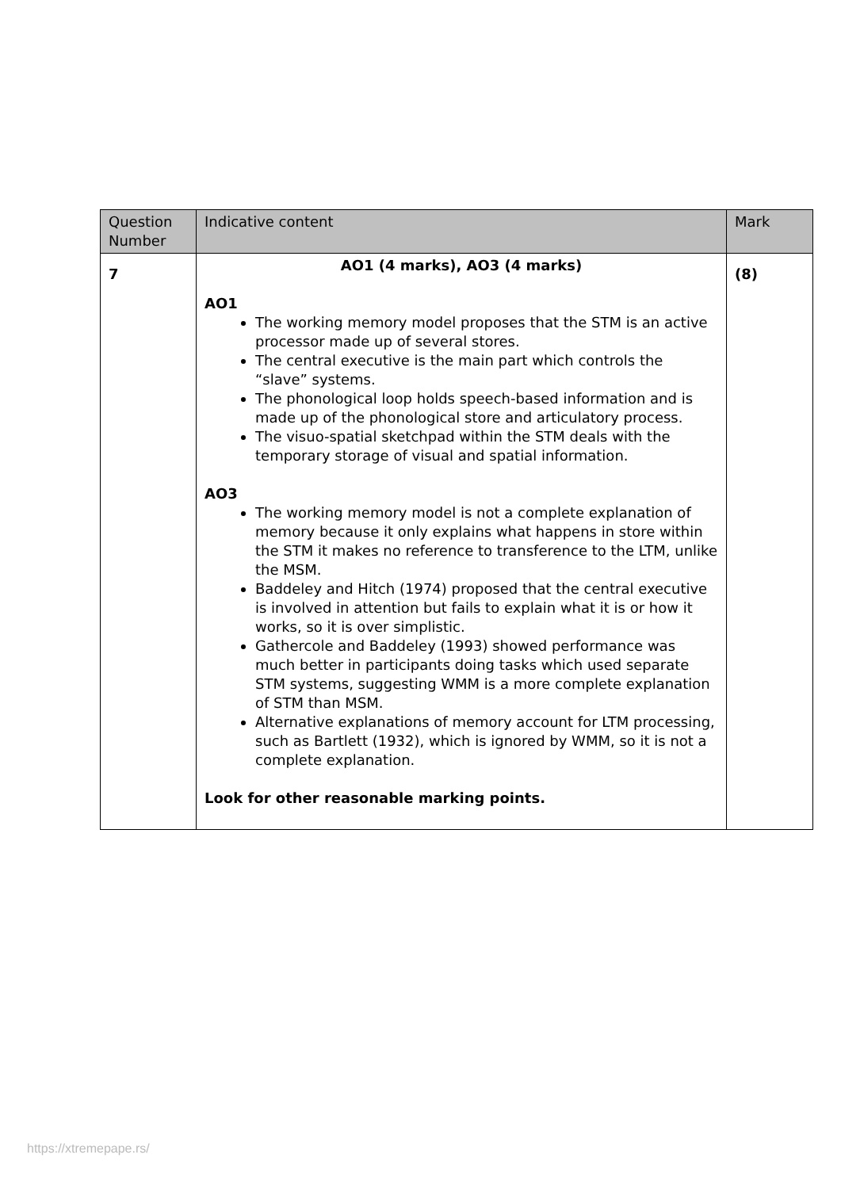| Question Number | Indicative content | Mark |
| --- | --- | --- |
| 7 | AO1 (4 marks), AO3 (4 marks) AO1 The working memory model proposes that the STM is an active processor made up of several stores. The central executive is the main part which controls the “slave” systems. The phonological loop holds speech-based information and is made up of the phonological store and articulatory process. The visuo-spatial sketchpad within the STM deals with the temporary storage of visual and spatial information. AO3 The working memory model is not a complete explanation of memory because it only explains what happens in store within the STM it makes no reference to transference to the LTM, unlike the MSM. Baddeley and Hitch (1974) proposed that the central executive is involved in attention but fails to explain what it is or how it works, so it is over simplistic. Gathercole and Baddeley (1993) showed performance was much better in participants doing tasks which used separate STM systems, suggesting WMM is a more complete explanation of STM than MSM. Alternative explanations of memory account for LTM processing, such as Bartlett (1932), which is ignored by WMM, so it is not a complete explanation. Look for other reasonable marking points. | (8) |
https://xtremepape.rs/